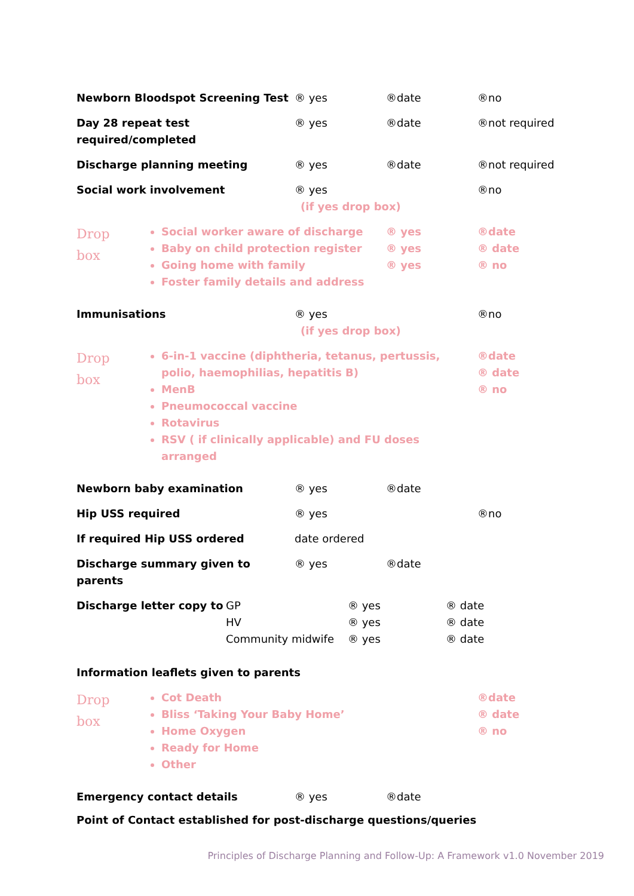Newborn Bloodspot Screening Test ® yes ®date ®no
Day 28 repeat test
required/completed ® yes ®date ®not required
Discharge planning meeting ® yes ®date ®not required
Social work involvement ® yes (if yes drop box) ®no
Drop
box
Social worker aware of discharge
Baby on child protection register
Going home with family
Foster family details and address
® yes
® yes
® yes
®date
® date
® no
Immunisations ® yes (if yes drop box) ®no
Drop
box
6-in-1 vaccine (diphtheria, tetanus, pertussis, polio, haemophilias, hepatitis B)
MenB
Pneumococcal vaccine
Rotavirus
RSV ( if clinically applicable) and FU doses arranged
®date
® date
® no
Newborn baby examination ® yes ®date
Hip USS required ® yes ®no
If required Hip USS ordered date ordered
Discharge summary given to parents ® yes ®date
Discharge letter copy to GP
HV
Community midwife ® yes
® yes
® yes ® date
® date
® date
Information leaflets given to parents
Drop
box
Cot Death
Bliss ‘Taking Your Baby Home’
Home Oxygen
Ready for Home
Other
®date
® date
® no
Emergency contact details ® yes ®date
Point of Contact established for post-discharge questions/queries
Principles of Discharge Planning and Follow-Up: A Framework v1.0 November 2019